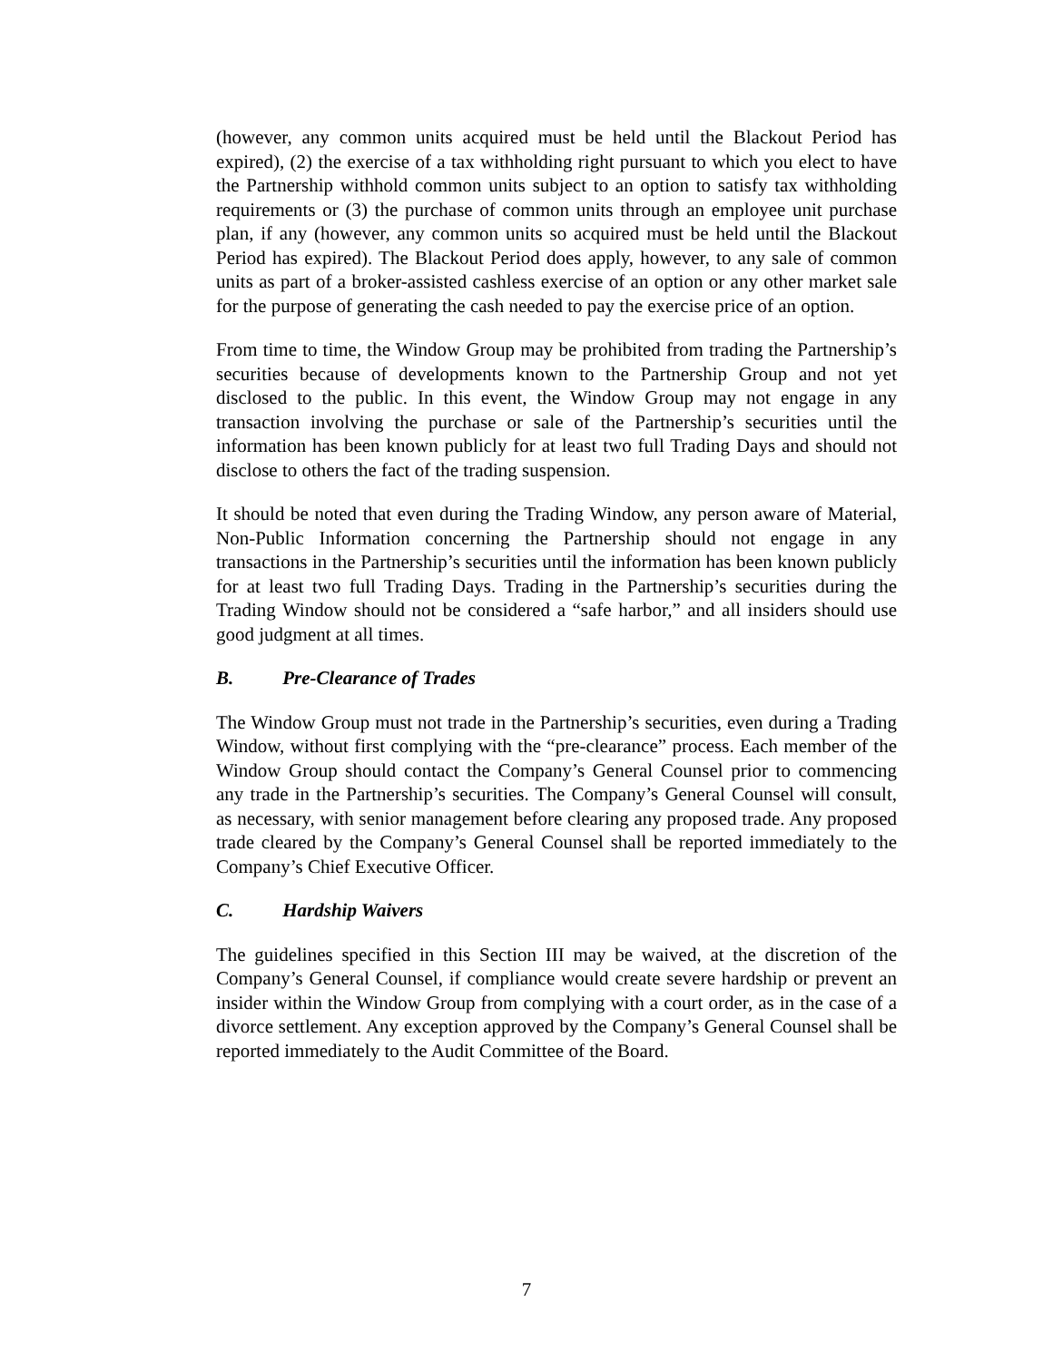(however, any common units acquired must be held until the Blackout Period has expired), (2) the exercise of a tax withholding right pursuant to which you elect to have the Partnership withhold common units subject to an option to satisfy tax withholding requirements or (3) the purchase of common units through an employee unit purchase plan, if any (however, any common units so acquired must be held until the Blackout Period has expired). The Blackout Period does apply, however, to any sale of common units as part of a broker-assisted cashless exercise of an option or any other market sale for the purpose of generating the cash needed to pay the exercise price of an option.
From time to time, the Window Group may be prohibited from trading the Partnership’s securities because of developments known to the Partnership Group and not yet disclosed to the public. In this event, the Window Group may not engage in any transaction involving the purchase or sale of the Partnership’s securities until the information has been known publicly for at least two full Trading Days and should not disclose to others the fact of the trading suspension.
It should be noted that even during the Trading Window, any person aware of Material, Non-Public Information concerning the Partnership should not engage in any transactions in the Partnership’s securities until the information has been known publicly for at least two full Trading Days. Trading in the Partnership’s securities during the Trading Window should not be considered a “safe harbor,” and all insiders should use good judgment at all times.
B. Pre-Clearance of Trades
The Window Group must not trade in the Partnership’s securities, even during a Trading Window, without first complying with the “pre-clearance” process. Each member of the Window Group should contact the Company’s General Counsel prior to commencing any trade in the Partnership’s securities. The Company’s General Counsel will consult, as necessary, with senior management before clearing any proposed trade. Any proposed trade cleared by the Company’s General Counsel shall be reported immediately to the Company’s Chief Executive Officer.
C. Hardship Waivers
The guidelines specified in this Section III may be waived, at the discretion of the Company’s General Counsel, if compliance would create severe hardship or prevent an insider within the Window Group from complying with a court order, as in the case of a divorce settlement. Any exception approved by the Company’s General Counsel shall be reported immediately to the Audit Committee of the Board.
7